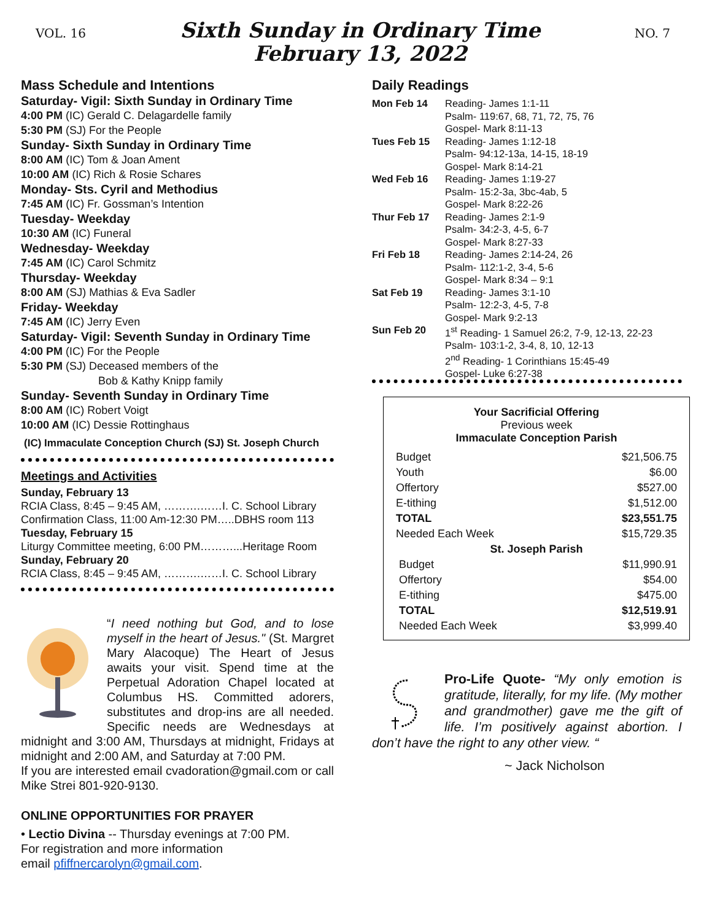VOL. 16
Sixth Sunday in Ordinary Time
February 13, 2022
NO. 7
Mass Schedule and Intentions
Saturday- Vigil: Sixth Sunday in Ordinary Time
4:00 PM (IC) Gerald C. Delagardelle family
5:30 PM (SJ) For the People
Sunday- Sixth Sunday in Ordinary Time
8:00 AM (IC) Tom & Joan Ament
10:00 AM (IC) Rich & Rosie Schares
Monday- Sts. Cyril and Methodius
7:45 AM (IC) Fr. Gossman’s Intention
Tuesday- Weekday
10:30 AM (IC) Funeral
Wednesday- Weekday
7:45 AM (IC) Carol Schmitz
Thursday- Weekday
8:00 AM (SJ) Mathias & Eva Sadler
Friday- Weekday
7:45 AM (IC) Jerry Even
Saturday- Vigil: Seventh Sunday in Ordinary Time
4:00 PM (IC) For the People
5:30 PM (SJ) Deceased members of the
Bob & Kathy Knipp family
Sunday- Seventh Sunday in Ordinary Time
8:00 AM (IC) Robert Voigt
10:00 AM (IC) Dessie Rottinghaus
(IC) Immaculate Conception Church (SJ) St. Joseph Church
Meetings and Activities
Sunday, February 13
RCIA Class, 8:45 – 9:45 AM, ……….……I. C. School Library
Confirmation Class, 11:00 Am-12:30 PM…..DBHS room 113
Tuesday, February 15
Liturgy Committee meeting, 6:00 PM………...Heritage Room
Sunday, February 20
RCIA Class, 8:45 – 9:45 AM, ……….……I. C. School Library
“I need nothing but God, and to lose myself in the heart of Jesus." (St. Margret Mary Alacoque) The Heart of Jesus awaits your visit. Spend time at the Perpetual Adoration Chapel located at Columbus HS. Committed adorers, substitutes and drop-ins are all needed. Specific needs are Wednesdays at midnight and 3:00 AM, Thursdays at midnight, Fridays at midnight and 2:00 AM, and Saturday at 7:00 PM.
If you are interested email cvadoration@gmail.com or call Mike Strei 801-920-9130.
ONLINE OPPORTUNITIES FOR PRAYER
• Lectio Divina -- Thursday evenings at 7:00 PM.
For registration and more information
email pfiffnercarolyn@gmail.com.
Daily Readings
| Mon Feb 14 | Reading- James 1:1-11 Psalm- 119:67, 68, 71, 72, 75, 76 Gospel- Mark 8:11-13 |
| Tues Feb 15 | Reading- James 1:12-18 Psalm- 94:12-13a, 14-15, 18-19 Gospel- Mark 8:14-21 |
| Wed Feb 16 | Reading- James 1:19-27 Psalm- 15:2-3a, 3bc-4ab, 5 Gospel- Mark 8:22-26 |
| Thur Feb 17 | Reading- James 2:1-9 Psalm- 34:2-3, 4-5, 6-7 Gospel- Mark 8:27-33 |
| Fri Feb 18 | Reading- James 2:14-24, 26 Psalm- 112:1-2, 3-4, 5-6 Gospel- Mark 8:34 – 9:1 |
| Sat Feb 19 | Reading- James 3:1-10 Psalm- 12:2-3, 4-5, 7-8 Gospel- Mark 9:2-13 |
| Sun Feb 20 | 1<sup>st</sup> Reading- 1 Samuel 26:2, 7-9, 12-13, 22-23 Psalm- 103:1-2, 3-4, 8, 10, 12-13 2<sup>nd</sup> Reading- 1 Corinthians 15:45-49 Gospel- Luke 6:27-38 |
Your Sacrificial Offering
Previous week
Immaculate Conception Parish
| Budget | $21,506.75 |
| Youth | $6.00 |
| Offertory | $527.00 |
| E-tithing | $1,512.00 |
| TOTAL | $23,551.75 |
| Needed Each Week | $15,729.35 |
| St. Joseph Parish | |
| Budget | $11,990.91 |
| Offertory | $54.00 |
| E-tithing | $475.00 |
| TOTAL | $12,519.91 |
| Needed Each Week | $3,999.40 |
Pro-Life Quote- “My only emotion is gratitude, literally, for my life. (My mother and grandmother) gave me the gift of life. I’m positively against abortion. I don’t have the right to any other view. “
~ Jack Nicholson